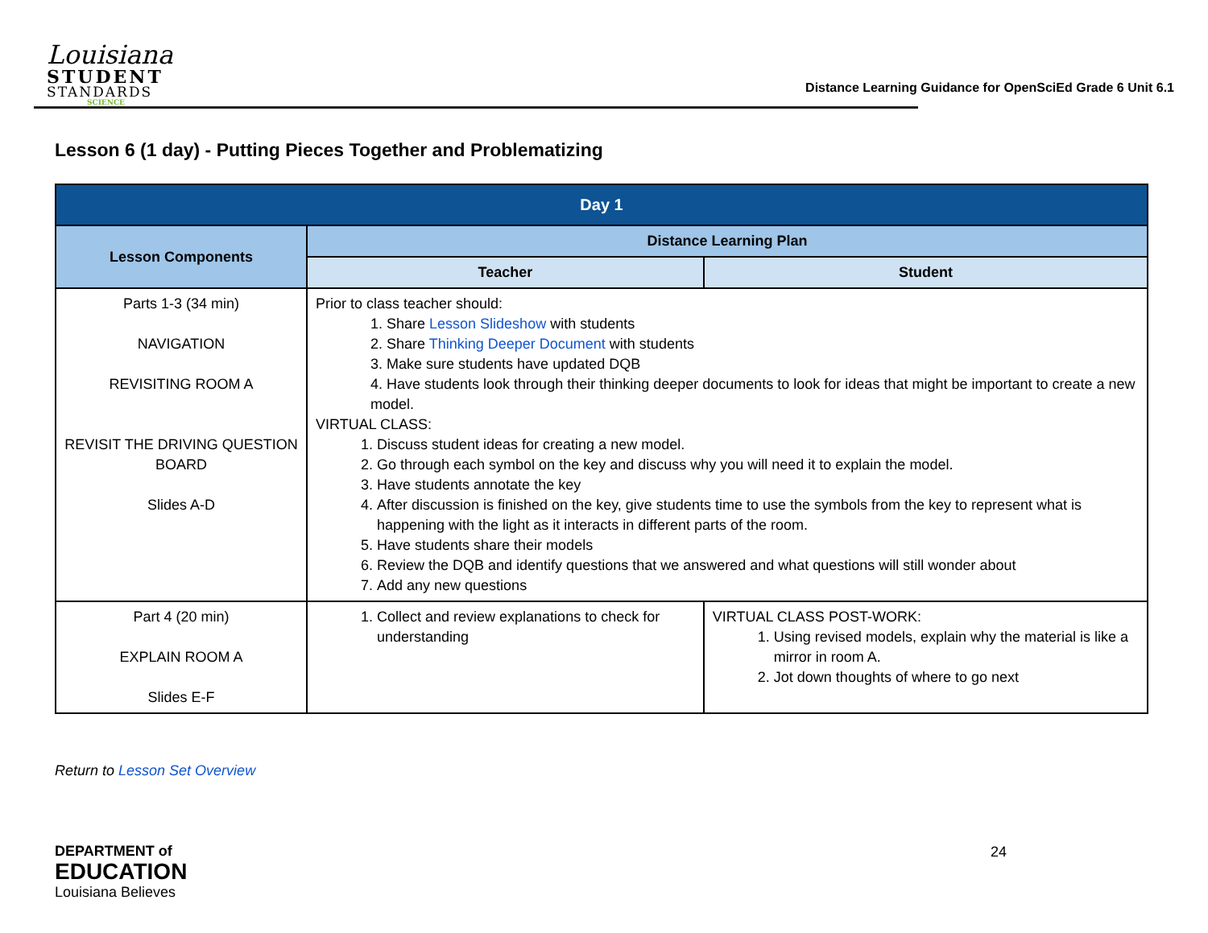Louisiana
STUDENT
STANDARDS
SCIENCE
Distance Learning Guidance for OpenSciEd Grade 6 Unit 6.1
Lesson 6 (1 day) - Putting Pieces Together and Problematizing
| Day 1 | | |
| --- | --- | --- |
| Lesson Components | Distance Learning Plan | |
| | Teacher | Student |
| Parts 1-3 (34 min) NAVIGATION REVISITING ROOM A REVISIT THE DRIVING QUESTION BOARD Slides A-D | Prior to class teacher should: 1. Share Lesson Slideshow with students 2. Share Thinking Deeper Document with students 3. Make sure students have updated DQB 4. Have students look through their thinking deeper documents to look for ideas that might be important to create a new model. VIRTUAL CLASS: 1. Discuss student ideas for creating a new model. 2. Go through each symbol on the key and discuss why you will need it to explain the model. 3. Have students annotate the key 4. After discussion is finished on the key, give students time to use the symbols from the key to represent what is happening with the light as it interacts in different parts of the room. 5. Have students share their models 6. Review the DQB and identify questions that we answered and what questions will still wonder about 7. Add any new questions | |
| Part 4 (20 min) EXPLAIN ROOM A Slides E-F | 1. Collect and review explanations to check for understanding | VIRTUAL CLASS POST-WORK: 1. Using revised models, explain why the material is like a mirror in room A. 2. Jot down thoughts of where to go next |
Return to Lesson Set Overview
DEPARTMENT of
EDUCATION
Louisiana Believes
24